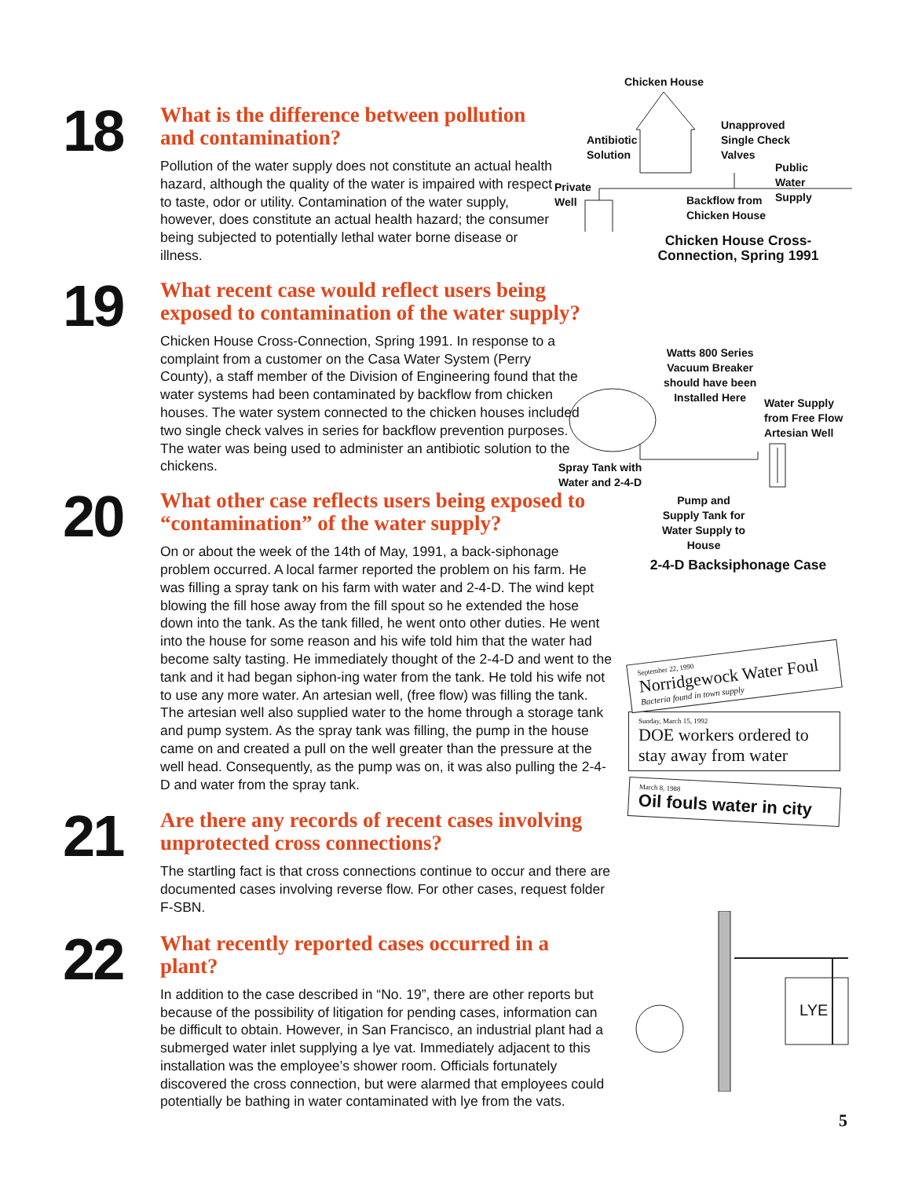18
What is the difference between pollution and contamination?
Pollution of the water supply does not constitute an actual health hazard, although the quality of the water is impaired with respect to taste, odor or utility. Contamination of the water supply, however, does constitute an actual health hazard; the consumer being subjected to potentially lethal water borne disease or illness.
19
What recent case would reflect users being exposed to contamination of the water supply?
Chicken House Cross-Connection, Spring 1991. In response to a complaint from a customer on the Casa Water System (Perry County), a staff member of the Division of Engineering found that the water systems had been contaminated by backflow from chicken houses. The water system connected to the chicken houses included two single check valves in series for backflow prevention purposes. The water was being used to administer an antibiotic solution to the chickens.
20
What other case reflects users being exposed to “contamination” of the water supply?
On or about the week of the 14th of May, 1991, a back-siphonage problem occurred. A local farmer reported the problem on his farm. He was filling a spray tank on his farm with water and 2-4-D. The wind kept blowing the fill hose away from the fill spout so he extended the hose down into the tank. As the tank filled, he went onto other duties. He went into the house for some reason and his wife told him that the water had become salty tasting. He immediately thought of the 2-4-D and went to the tank and it had began siphon-ing water from the tank. He told his wife not to use any more water. An artesian well, (free flow) was filling the tank. The artesian well also supplied water to the home through a storage tank and pump system. As the spray tank was filling, the pump in the house came on and created a pull on the well greater than the pressure at the well head. Consequently, as the pump was on, it was also pulling the 2-4-D and water from the spray tank.
21
Are there any records of recent cases involving unprotected cross connections?
The startling fact is that cross connections continue to occur and there are documented cases involving reverse flow. For other cases, request folder F-SBN.
22
What recently reported cases occurred in a plant?
In addition to the case described in “No. 19”, there are other reports but because of the possibility of litigation for pending cases, information can be difficult to obtain. However, in San Francisco, an industrial plant had a submerged water inlet supplying a lye vat. Immediately adjacent to this installation was the employee’s shower room. Officials fortunately discovered the cross connection, but were alarmed that employees could potentially be bathing in water contaminated with lye from the vats.
Chicken House
Antibiotic
Solution
Unapproved
Single Check
Valves
Public
Water
Supply
Private
Well
Backflow from
Chicken House
Chicken House Cross-Connection, Spring 1991
Watts 800 Series
Vacuum Breaker
should have been
Installed Here
Water Supply
from Free Flow
Artesian Well
Spray Tank with
Water and 2-4-D
Pump and
Supply Tank for
Water Supply to
House
2-4-D Backsiphonage Case
September 22, 1990
Norridgewock Water Foul
Bacteria found in town supply
Sunday, March 15, 1992
DOE workers ordered to stay away from water
March 8, 1988
Oil fouls water in city
LYE
5